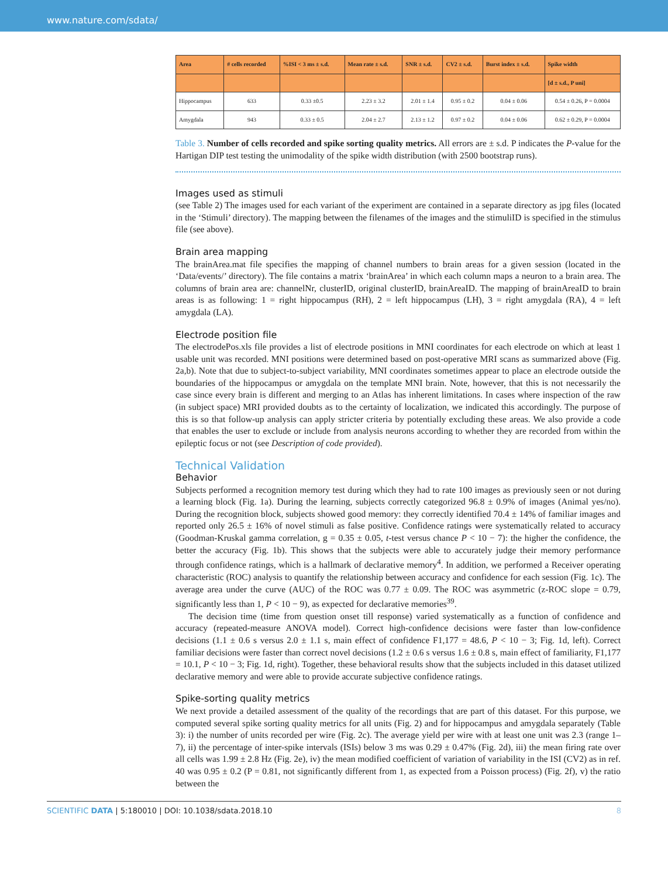www.nature.com/sdata/
| Area | # cells recorded | %ISI < 3 ms ± s.d. | Mean rate ± s.d. | SNR ± s.d. | CV2 ± s.d. | Burst index ± s.d. | Spike width |
| --- | --- | --- | --- | --- | --- | --- | --- |
| | | | | | | | [d ± s.d., P uni] |
| Hippocampus | 633 | 0.33 ±0.5 | 2.23 ± 3.2 | 2.01 ± 1.4 | 0.95 ± 0.2 | 0.04 ± 0.06 | 0.54 ± 0.26, P = 0.0004 |
| Amygdala | 943 | 0.33 ± 0.5 | 2.04 ± 2.7 | 2.13 ± 1.2 | 0.97 ± 0.2 | 0.04 ± 0.06 | 0.62 ± 0.29, P = 0.0004 |
Table 3. Number of cells recorded and spike sorting quality metrics. All errors are ± s.d. P indicates the P-value for the Hartigan DIP test testing the unimodality of the spike width distribution (with 2500 bootstrap runs).
Images used as stimuli
(see Table 2) The images used for each variant of the experiment are contained in a separate directory as jpg files (located in the ‘Stimuli’ directory). The mapping between the filenames of the images and the stimuliID is specified in the stimulus file (see above).
Brain area mapping
The brainArea.mat file specifies the mapping of channel numbers to brain areas for a given session (located in the ‘Data/events/’ directory). The file contains a matrix ‘brainArea’ in which each column maps a neuron to a brain area. The columns of brain area are: channelNr, clusterID, original clusterID, brainAreaID. The mapping of brainAreaID to brain areas is as following: 1 = right hippocampus (RH), 2 = left hippocampus (LH), 3 = right amygdala (RA), 4 = left amygdala (LA).
Electrode position file
The electrodePos.xls file provides a list of electrode positions in MNI coordinates for each electrode on which at least 1 usable unit was recorded. MNI positions were determined based on post-operative MRI scans as summarized above (Fig. 2a,b). Note that due to subject-to-subject variability, MNI coordinates sometimes appear to place an electrode outside the boundaries of the hippocampus or amygdala on the template MNI brain. Note, however, that this is not necessarily the case since every brain is different and merging to an Atlas has inherent limitations. In cases where inspection of the raw (in subject space) MRI provided doubts as to the certainty of localization, we indicated this accordingly. The purpose of this is so that follow-up analysis can apply stricter criteria by potentially excluding these areas. We also provide a code that enables the user to exclude or include from analysis neurons according to whether they are recorded from within the epileptic focus or not (see Description of code provided).
Technical Validation
Behavior
Subjects performed a recognition memory test during which they had to rate 100 images as previously seen or not during a learning block (Fig. 1a). During the learning, subjects correctly categorized 96.8 ± 0.9% of images (Animal yes/no). During the recognition block, subjects showed good memory: they correctly identified 70.4 ± 14% of familiar images and reported only 26.5 ± 16% of novel stimuli as false positive. Confidence ratings were systematically related to accuracy (Goodman-Kruskal gamma correlation, g = 0.35 ± 0.05, t-test versus chance P < 10 − 7): the higher the confidence, the better the accuracy (Fig. 1b). This shows that the subjects were able to accurately judge their memory performance through confidence ratings, which is a hallmark of declarative memory<sup>4</sup>. In addition, we performed a Receiver operating characteristic (ROC) analysis to quantify the relationship between accuracy and confidence for each session (Fig. 1c). The average area under the curve (AUC) of the ROC was 0.77 ± 0.09. The ROC was asymmetric (z-ROC slope = 0.79, significantly less than 1, P < 10 − 9), as expected for declarative memories<sup>39</sup>.
The decision time (time from question onset till response) varied systematically as a function of confidence and accuracy (repeated-measure ANOVA model). Correct high-confidence decisions were faster than low-confidence decisions (1.1 ± 0.6 s versus 2.0 ± 1.1 s, main effect of confidence F1,177 = 48.6, P < 10 − 3; Fig. 1d, left). Correct familiar decisions were faster than correct novel decisions (1.2 ± 0.6 s versus 1.6 ± 0.8 s, main effect of familiarity, F1,177 = 10.1, P < 10 − 3; Fig. 1d, right). Together, these behavioral results show that the subjects included in this dataset utilized declarative memory and were able to provide accurate subjective confidence ratings.
Spike-sorting quality metrics
We next provide a detailed assessment of the quality of the recordings that are part of this dataset. For this purpose, we computed several spike sorting quality metrics for all units (Fig. 2) and for hippocampus and amygdala separately (Table 3): i) the number of units recorded per wire (Fig. 2c). The average yield per wire with at least one unit was 2.3 (range 1–7), ii) the percentage of inter-spike intervals (ISIs) below 3 ms was 0.29 ± 0.47% (Fig. 2d), iii) the mean firing rate over all cells was 1.99 ± 2.8 Hz (Fig. 2e), iv) the mean modified coefficient of variation of variability in the ISI (CV2) as in ref. 40 was 0.95 ± 0.2 (P = 0.81, not significantly different from 1, as expected from a Poisson process) (Fig. 2f), v) the ratio between the
SCIENTIFIC DATA | 5:180010 | DOI: 10.1038/sdata.2018.10 8